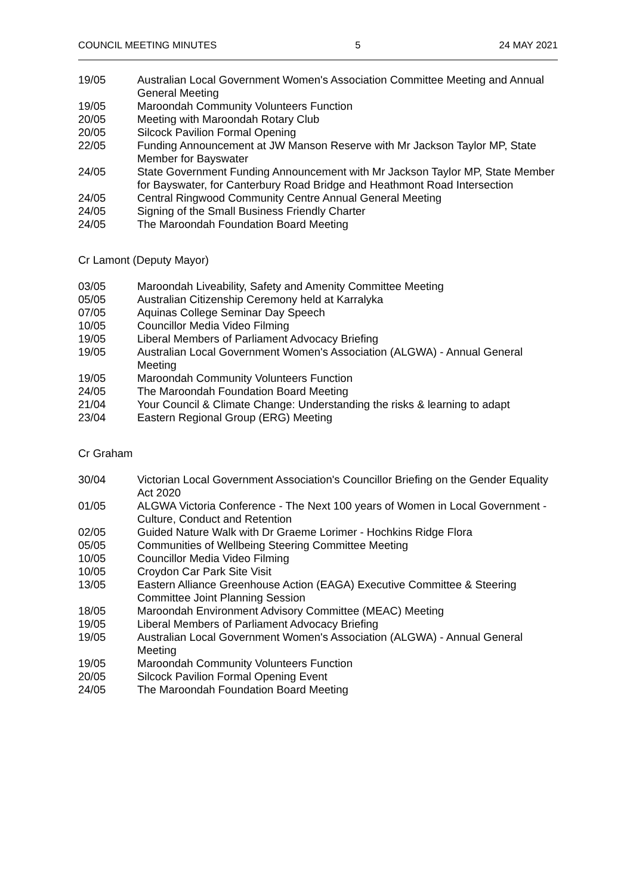COUNCIL MEETING MINUTES 5 24 MAY 2021
| 19/05 | Australian Local Government Women's Association Committee Meeting and Annual General Meeting |
| 19/05 | Maroondah Community Volunteers Function |
| 20/05 | Meeting with Maroondah Rotary Club |
| 20/05 | Silcock Pavilion Formal Opening |
| 22/05 | Funding Announcement at JW Manson Reserve with Mr Jackson Taylor MP, State Member for Bayswater |
| 24/05 | State Government Funding Announcement with Mr Jackson Taylor MP, State Member for Bayswater, for Canterbury Road Bridge and Heathmont Road Intersection |
| 24/05 | Central Ringwood Community Centre Annual General Meeting |
| 24/05 | Signing of the Small Business Friendly Charter |
| 24/05 | The Maroondah Foundation Board Meeting |
Cr Lamont (Deputy Mayor)
| 03/05 | Maroondah Liveability, Safety and Amenity Committee Meeting |
| 05/05 | Australian Citizenship Ceremony held at Karralyka |
| 07/05 | Aquinas College Seminar Day Speech |
| 10/05 | Councillor Media Video Filming |
| 19/05 | Liberal Members of Parliament Advocacy Briefing |
| 19/05 | Australian Local Government Women's Association (ALGWA) - Annual General Meeting |
| 19/05 | Maroondah Community Volunteers Function |
| 24/05 | The Maroondah Foundation Board Meeting |
| 21/04 | Your Council & Climate Change: Understanding the risks & learning to adapt |
| 23/04 | Eastern Regional Group (ERG) Meeting |
Cr Graham
| 30/04 | Victorian Local Government Association's Councillor Briefing on the Gender Equality Act 2020 |
| 01/05 | ALGWA Victoria Conference - The Next 100 years of Women in Local Government - Culture, Conduct and Retention |
| 02/05 | Guided Nature Walk with Dr Graeme Lorimer - Hochkins Ridge Flora |
| 05/05 | Communities of Wellbeing Steering Committee Meeting |
| 10/05 | Councillor Media Video Filming |
| 10/05 | Croydon Car Park Site Visit |
| 13/05 | Eastern Alliance Greenhouse Action (EAGA) Executive Committee & Steering Committee Joint Planning Session |
| 18/05 | Maroondah Environment Advisory Committee (MEAC) Meeting |
| 19/05 | Liberal Members of Parliament Advocacy Briefing |
| 19/05 | Australian Local Government Women's Association (ALGWA) - Annual General Meeting |
| 19/05 | Maroondah Community Volunteers Function |
| 20/05 | Silcock Pavilion Formal Opening Event |
| 24/05 | The Maroondah Foundation Board Meeting |